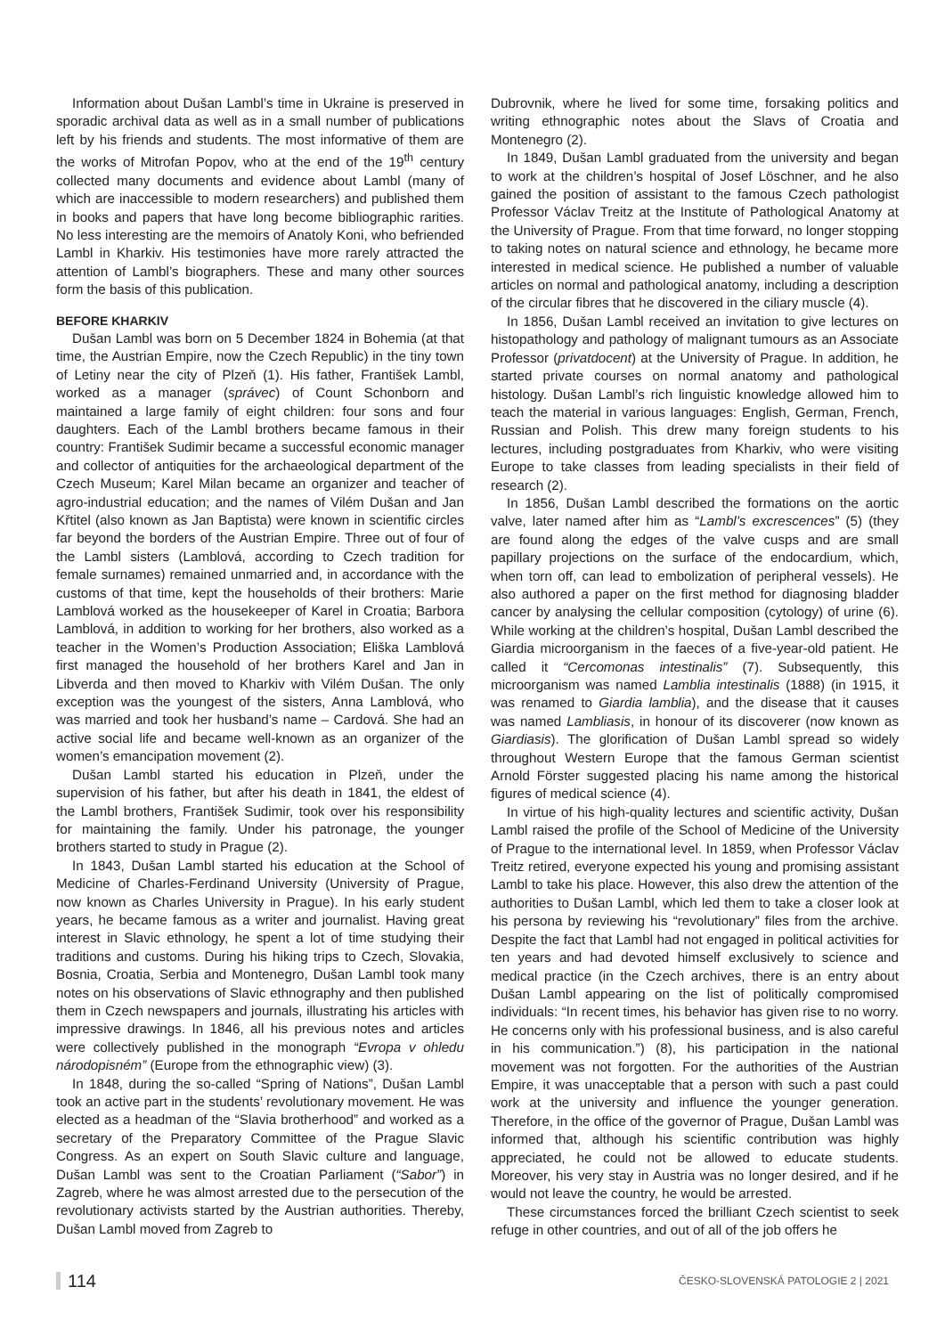Information about Dušan Lambl’s time in Ukraine is preserved in sporadic archival data as well as in a small number of publications left by his friends and students. The most informative of them are the works of Mitrofan Popov, who at the end of the 19<sup>th</sup> century collected many documents and evidence about Lambl (many of which are inaccessible to modern researchers) and published them in books and papers that have long become bibliographic rarities. No less interesting are the memoirs of Anatoly Koni, who befriended Lambl in Kharkiv. His testimonies have more rarely attracted the attention of Lambl’s biographers. These and many other sources form the basis of this publication.
BEFORE KHARKIV
Dušan Lambl was born on 5 December 1824 in Bohemia (at that time, the Austrian Empire, now the Czech Republic) in the tiny town of Letiny near the city of Plzeň (1). His father, František Lambl, worked as a manager (správec) of Count Schonborn and maintained a large family of eight children: four sons and four daughters. Each of the Lambl brothers became famous in their country: František Sudimir became a successful economic manager and collector of antiquities for the archaeological department of the Czech Museum; Karel Milan became an organizer and teacher of agro-industrial education; and the names of Vilém Dušan and Jan Křtitel (also known as Jan Baptista) were known in scientific circles far beyond the borders of the Austrian Empire. Three out of four of the Lambl sisters (Lamblová, according to Czech tradition for female surnames) remained unmarried and, in accordance with the customs of that time, kept the households of their brothers: Marie Lamblová worked as the housekeeper of Karel in Croatia; Barbora Lamblová, in addition to working for her brothers, also worked as a teacher in the Women’s Production Association; Eliška Lamblová first managed the household of her brothers Karel and Jan in Libverda and then moved to Kharkiv with Vilém Dušan. The only exception was the youngest of the sisters, Anna Lamblová, who was married and took her husband’s name – Cardová. She had an active social life and became well-known as an organizer of the women’s emancipation movement (2).
Dušan Lambl started his education in Plzeň, under the supervision of his father, but after his death in 1841, the eldest of the Lambl brothers, František Sudimir, took over his responsibility for maintaining the family. Under his patronage, the younger brothers started to study in Prague (2).
In 1843, Dušan Lambl started his education at the School of Medicine of Charles-Ferdinand University (University of Prague, now known as Charles University in Prague). In his early student years, he became famous as a writer and journalist. Having great interest in Slavic ethnology, he spent a lot of time studying their traditions and customs. During his hiking trips to Czech, Slovakia, Bosnia, Croatia, Serbia and Montenegro, Dušan Lambl took many notes on his observations of Slavic ethnography and then published them in Czech newspapers and journals, illustrating his articles with impressive drawings. In 1846, all his previous notes and articles were collectively published in the monograph “Evropa v ohledu národopisném” (Europe from the ethnographic view) (3).
In 1848, during the so-called “Spring of Nations”, Dušan Lambl took an active part in the students’ revolutionary movement. He was elected as a headman of the “Slavia brotherhood” and worked as a secretary of the Preparatory Committee of the Prague Slavic Congress. As an expert on South Slavic culture and language, Dušan Lambl was sent to the Croatian Parliament (“Sabor”) in Zagreb, where he was almost arrested due to the persecution of the revolutionary activists started by the Austrian authorities. Thereby, Dušan Lambl moved from Zagreb to
Dubrovnik, where he lived for some time, forsaking politics and writing ethnographic notes about the Slavs of Croatia and Montenegro (2).
In 1849, Dušan Lambl graduated from the university and began to work at the children’s hospital of Josef Löschner, and he also gained the position of assistant to the famous Czech pathologist Professor Václav Treitz at the Institute of Pathological Anatomy at the University of Prague. From that time forward, no longer stopping to taking notes on natural science and ethnology, he became more interested in medical science. He published a number of valuable articles on normal and pathological anatomy, including a description of the circular fibres that he discovered in the ciliary muscle (4).
In 1856, Dušan Lambl received an invitation to give lectures on histopathology and pathology of malignant tumours as an Associate Professor (privatdocent) at the University of Prague. In addition, he started private courses on normal anatomy and pathological histology. Dušan Lambl’s rich linguistic knowledge allowed him to teach the material in various languages: English, German, French, Russian and Polish. This drew many foreign students to his lectures, including postgraduates from Kharkiv, who were visiting Europe to take classes from leading specialists in their field of research (2).
In 1856, Dušan Lambl described the formations on the aortic valve, later named after him as “Lambl’s excrescences” (5) (they are found along the edges of the valve cusps and are small papillary projections on the surface of the endocardium, which, when torn off, can lead to embolization of peripheral vessels). He also authored a paper on the first method for diagnosing bladder cancer by analysing the cellular composition (cytology) of urine (6). While working at the children’s hospital, Dušan Lambl described the Giardia microorganism in the faeces of a five-year-old patient. He called it “Cercomonas intestinalis” (7). Subsequently, this microorganism was named Lamblia intestinalis (1888) (in 1915, it was renamed to Giardia lamblia), and the disease that it causes was named Lambliasis, in honour of its discoverer (now known as Giardiasis). The glorification of Dušan Lambl spread so widely throughout Western Europe that the famous German scientist Arnold Förster suggested placing his name among the historical figures of medical science (4).
In virtue of his high-quality lectures and scientific activity, Dušan Lambl raised the profile of the School of Medicine of the University of Prague to the international level. In 1859, when Professor Václav Treitz retired, everyone expected his young and promising assistant Lambl to take his place. However, this also drew the attention of the authorities to Dušan Lambl, which led them to take a closer look at his persona by reviewing his “revolutionary” files from the archive. Despite the fact that Lambl had not engaged in political activities for ten years and had devoted himself exclusively to science and medical practice (in the Czech archives, there is an entry about Dušan Lambl appearing on the list of politically compromised individuals: “In recent times, his behavior has given rise to no worry. He concerns only with his professional business, and is also careful in his communication.”) (8), his participation in the national movement was not forgotten. For the authorities of the Austrian Empire, it was unacceptable that a person with such a past could work at the university and influence the younger generation. Therefore, in the office of the governor of Prague, Dušan Lambl was informed that, although his scientific contribution was highly appreciated, he could not be allowed to educate students. Moreover, his very stay in Austria was no longer desired, and if he would not leave the country, he would be arrested.
These circumstances forced the brilliant Czech scientist to seek refuge in other countries, and out of all of the job offers he
114 ČESKO-SLOVENSKÁ PATOLOGIE 2 | 2021